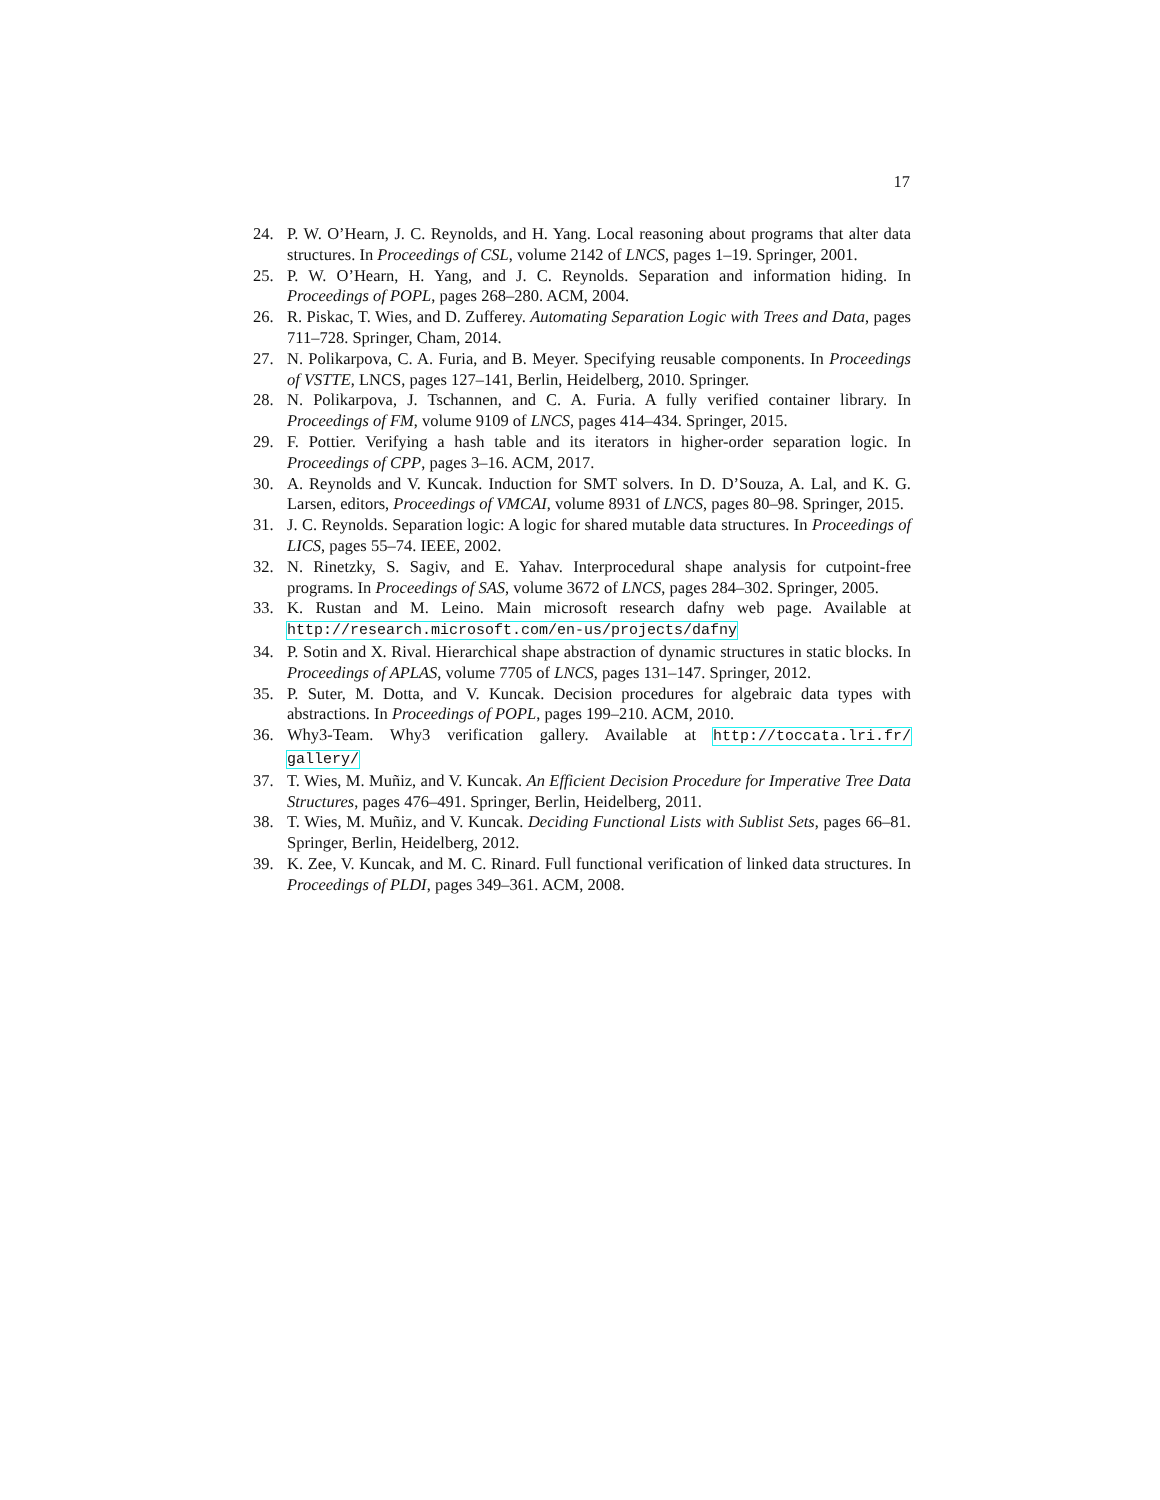17
24. P. W. O’Hearn, J. C. Reynolds, and H. Yang. Local reasoning about programs that alter data structures. In Proceedings of CSL, volume 2142 of LNCS, pages 1–19. Springer, 2001.
25. P. W. O’Hearn, H. Yang, and J. C. Reynolds. Separation and information hiding. In Proceedings of POPL, pages 268–280. ACM, 2004.
26. R. Piskac, T. Wies, and D. Zufferey. Automating Separation Logic with Trees and Data, pages 711–728. Springer, Cham, 2014.
27. N. Polikarpova, C. A. Furia, and B. Meyer. Specifying reusable components. In Proceedings of VSTTE, LNCS, pages 127–141, Berlin, Heidelberg, 2010. Springer.
28. N. Polikarpova, J. Tschannen, and C. A. Furia. A fully verified container library. In Proceedings of FM, volume 9109 of LNCS, pages 414–434. Springer, 2015.
29. F. Pottier. Verifying a hash table and its iterators in higher-order separation logic. In Proceedings of CPP, pages 3–16. ACM, 2017.
30. A. Reynolds and V. Kuncak. Induction for SMT solvers. In D. D’Souza, A. Lal, and K. G. Larsen, editors, Proceedings of VMCAI, volume 8931 of LNCS, pages 80–98. Springer, 2015.
31. J. C. Reynolds. Separation logic: A logic for shared mutable data structures. In Proceedings of LICS, pages 55–74. IEEE, 2002.
32. N. Rinetzky, S. Sagiv, and E. Yahav. Interprocedural shape analysis for cutpoint-free programs. In Proceedings of SAS, volume 3672 of LNCS, pages 284–302. Springer, 2005.
33. K. Rustan and M. Leino. Main microsoft research dafny web page. Available at http://research.microsoft.com/en-us/projects/dafny
34. P. Sotin and X. Rival. Hierarchical shape abstraction of dynamic structures in static blocks. In Proceedings of APLAS, volume 7705 of LNCS, pages 131–147. Springer, 2012.
35. P. Suter, M. Dotta, and V. Kuncak. Decision procedures for algebraic data types with abstractions. In Proceedings of POPL, pages 199–210. ACM, 2010.
36. Why3-Team. Why3 verification gallery. Available at http://toccata.lri.fr/ gallery/
37. T. Wies, M. Muñiz, and V. Kuncak. An Efficient Decision Procedure for Imperative Tree Data Structures, pages 476–491. Springer, Berlin, Heidelberg, 2011.
38. T. Wies, M. Muñiz, and V. Kuncak. Deciding Functional Lists with Sublist Sets, pages 66–81. Springer, Berlin, Heidelberg, 2012.
39. K. Zee, V. Kuncak, and M. C. Rinard. Full functional verification of linked data structures. In Proceedings of PLDI, pages 349–361. ACM, 2008.